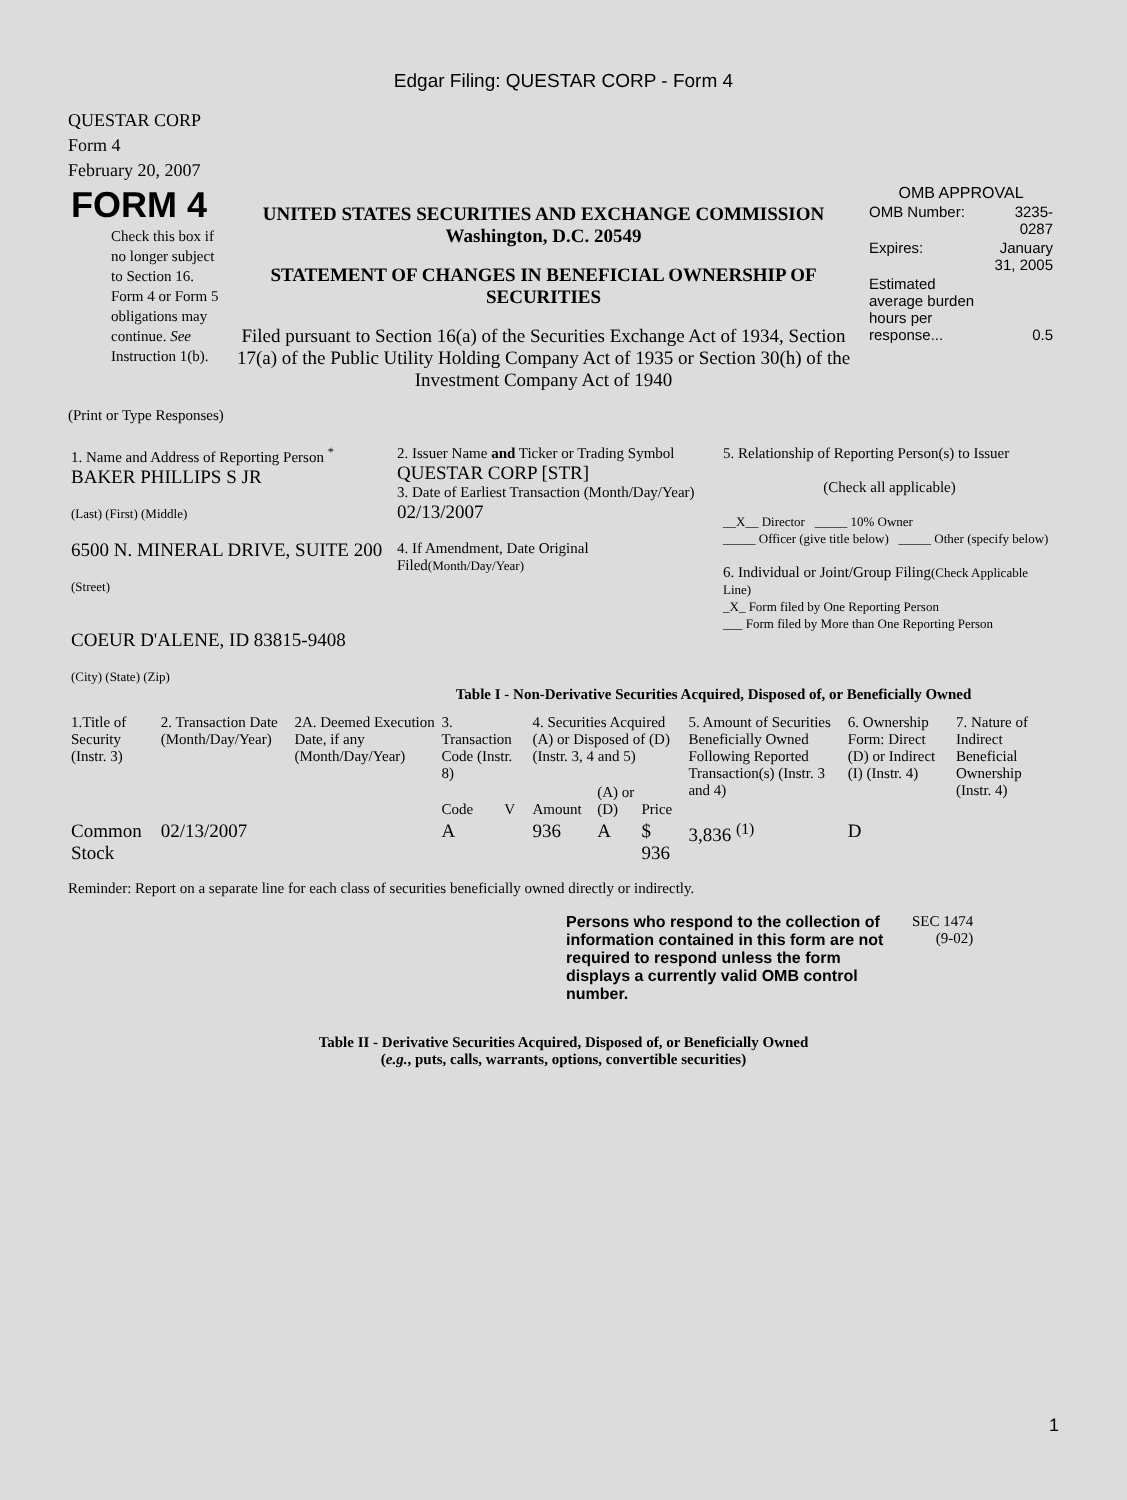Edgar Filing: QUESTAR CORP - Form 4
QUESTAR CORP
Form 4
February 20, 2007
| FORM 4 Check this box if no longer subject to Section 16. Form 4 or Form 5 obligations may continue. See Instruction 1(b). | UNITED STATES SECURITIES AND EXCHANGE COMMISSION Washington, D.C. 20549 STATEMENT OF CHANGES IN BENEFICIAL OWNERSHIP OF SECURITIES Filed pursuant to Section 16(a) of the Securities Exchange Act of 1934, Section 17(a) of the Public Utility Holding Company Act of 1935 or Section 30(h) of the Investment Company Act of 1940 | OMB APPROVAL / OMB Number: / 3235-0287 / / Expires: / January 31, 2005 / / Estimated average burden hours per response... / 0.5 / |
(Print or Type Responses)
| 1. Name and Address of Reporting Person <sup>*</sup> BAKER PHILLIPS S JR (Last) (First) (Middle) 6500 N. MINERAL DRIVE, SUITE 200 (Street) COEUR D'ALENE, ID 83815-9408 (City) (State) (Zip) | 2. Issuer Name and Ticker or Trading Symbol QUESTAR CORP [STR] 3. Date of Earliest Transaction (Month/Day/Year) 02/13/2007 4. If Amendment, Date Original Filed (Month/Day/Year) | 5. Relationship of Reporting Person(s) to Issuer (Check all applicable) __X__ Director _____ 10% Owner _____ Officer (give title below) _____ Other (specify below) 6. Individual or Joint/Group Filing (Check Applicable Line) _X_ Form filed by One Reporting Person ___ Form filed by More than One Reporting Person |
Table I - Non-Derivative Securities Acquired, Disposed of, or Beneficially Owned
| 1.Title of Security (Instr. 3) | 2. Transaction Date (Month/Day/Year) | 2A. Deemed Execution Date, if any (Month/Day/Year) | 3. Transaction Code (Instr. 8) | | 4. Securities Acquired (A) or Disposed of (D) (Instr. 3, 4 and 5) | | | 5. Amount of Securities Beneficially Owned Following Reported Transaction(s) (Instr. 3 and 4) | 6. Ownership Form: Direct (D) or Indirect (I) (Instr. 4) | 7. Nature of Indirect Beneficial Ownership (Instr. 4) |
| --- | --- | --- | --- | --- | --- | --- | --- | --- | --- | --- |
| | | | Code | V | Amount | (A) or (D) | Price | | | |
| Common Stock | 02/13/2007 | | A | | 936 | A | $ 936 | 3,836 <sup>(1)</sup> | D | |
Reminder: Report on a separate line for each class of securities beneficially owned directly or indirectly.
| Persons who respond to the collection of information contained in this form are not required to respond unless the form displays a currently valid OMB control number. | SEC 1474 (9-02) |
Table II - Derivative Securities Acquired, Disposed of, or Beneficially Owned
(e.g., puts, calls, warrants, options, convertible securities)
1